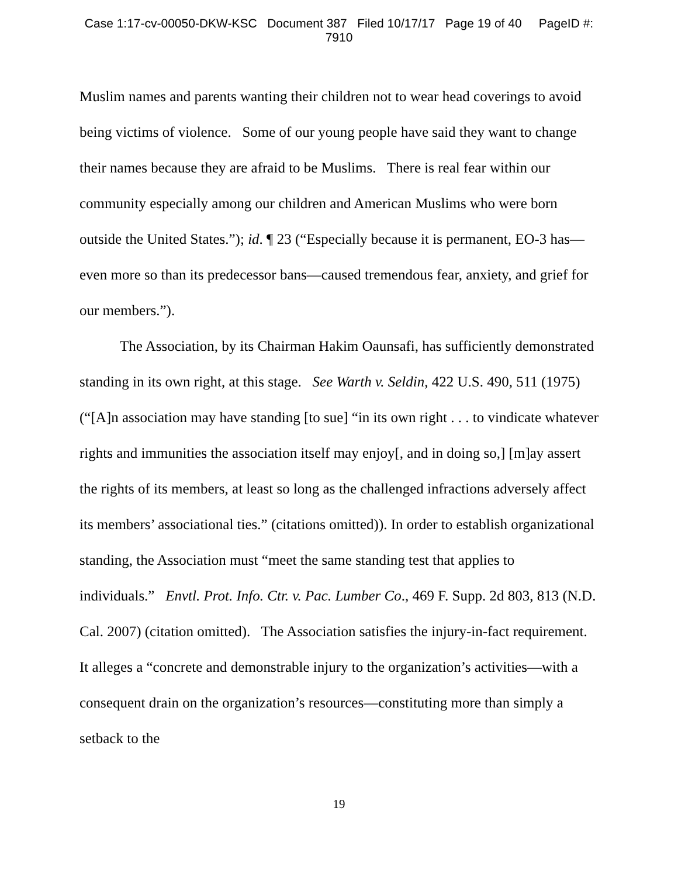Case 1:17-cv-00050-DKW-KSC Document 387 Filed 10/17/17 Page 19 of 40 PageID #:
7910
Muslim names and parents wanting their children not to wear head coverings to avoid being victims of violence. Some of our young people have said they want to change their names because they are afraid to be Muslims. There is real fear within our community especially among our children and American Muslims who were born outside the United States.”); id. ¶ 23 (“Especially because it is permanent, EO-3 has—even more so than its predecessor bans—caused tremendous fear, anxiety, and grief for our members.”).
The Association, by its Chairman Hakim Oaunsafi, has sufficiently demonstrated standing in its own right, at this stage. See Warth v. Seldin, 422 U.S. 490, 511 (1975) (“[A]n association may have standing [to sue] “in its own right . . . to vindicate whatever rights and immunities the association itself may enjoy[, and in doing so,] [m]ay assert the rights of its members, at least so long as the challenged infractions adversely affect its members’ associational ties.” (citations omitted)). In order to establish organizational standing, the Association must “meet the same standing test that applies to individuals.” Envtl. Prot. Info. Ctr. v. Pac. Lumber Co., 469 F. Supp. 2d 803, 813 (N.D. Cal. 2007) (citation omitted). The Association satisfies the injury-in-fact requirement. It alleges a “concrete and demonstrable injury to the organization’s activities—with a consequent drain on the organization’s resources—constituting more than simply a setback to the
19